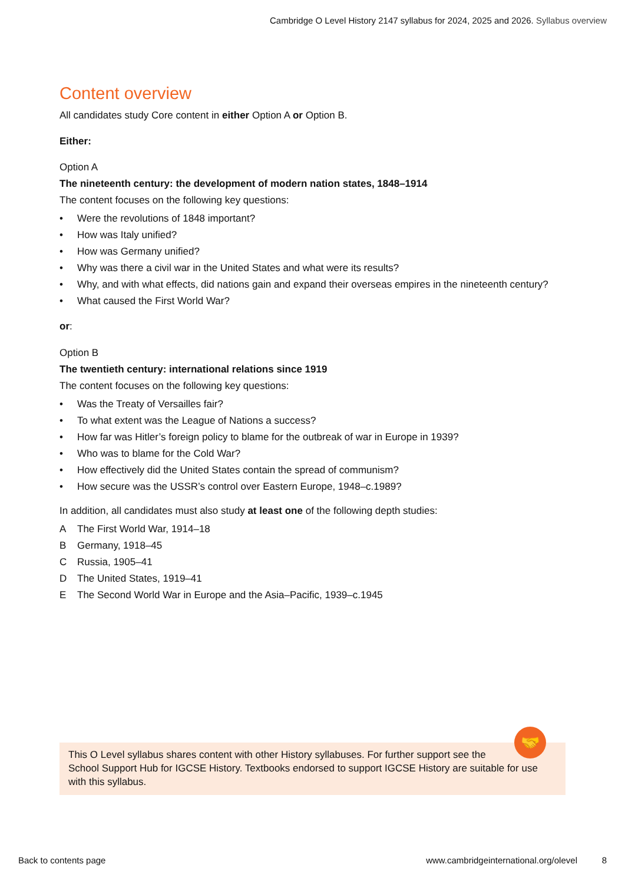Cambridge O Level History 2147 syllabus for 2024, 2025 and 2026. Syllabus overview
Content overview
All candidates study Core content in either Option A or Option B.
Either:
Option A
The nineteenth century: the development of modern nation states, 1848–1914
The content focuses on the following key questions:
• Were the revolutions of 1848 important?
• How was Italy unified?
• How was Germany unified?
• Why was there a civil war in the United States and what were its results?
• Why, and with what effects, did nations gain and expand their overseas empires in the nineteenth century?
• What caused the First World War?
or:
Option B
The twentieth century: international relations since 1919
The content focuses on the following key questions:
• Was the Treaty of Versailles fair?
• To what extent was the League of Nations a success?
• How far was Hitler’s foreign policy to blame for the outbreak of war in Europe in 1939?
• Who was to blame for the Cold War?
• How effectively did the United States contain the spread of communism?
• How secure was the USSR’s control over Eastern Europe, 1948–c.1989?
In addition, all candidates must also study at least one of the following depth studies:
A The First World War, 1914–18
B Germany, 1918–45
C Russia, 1905–41
D The United States, 1919–41
E The Second World War in Europe and the Asia–Pacific, 1939–c.1945
This O Level syllabus shares content with other History syllabuses. For further support see the
School Support Hub for IGCSE History. Textbooks endorsed to support IGCSE History are suitable for use with this syllabus.
🤝
Back to contents page www.cambridgeinternational.org/olevel 8